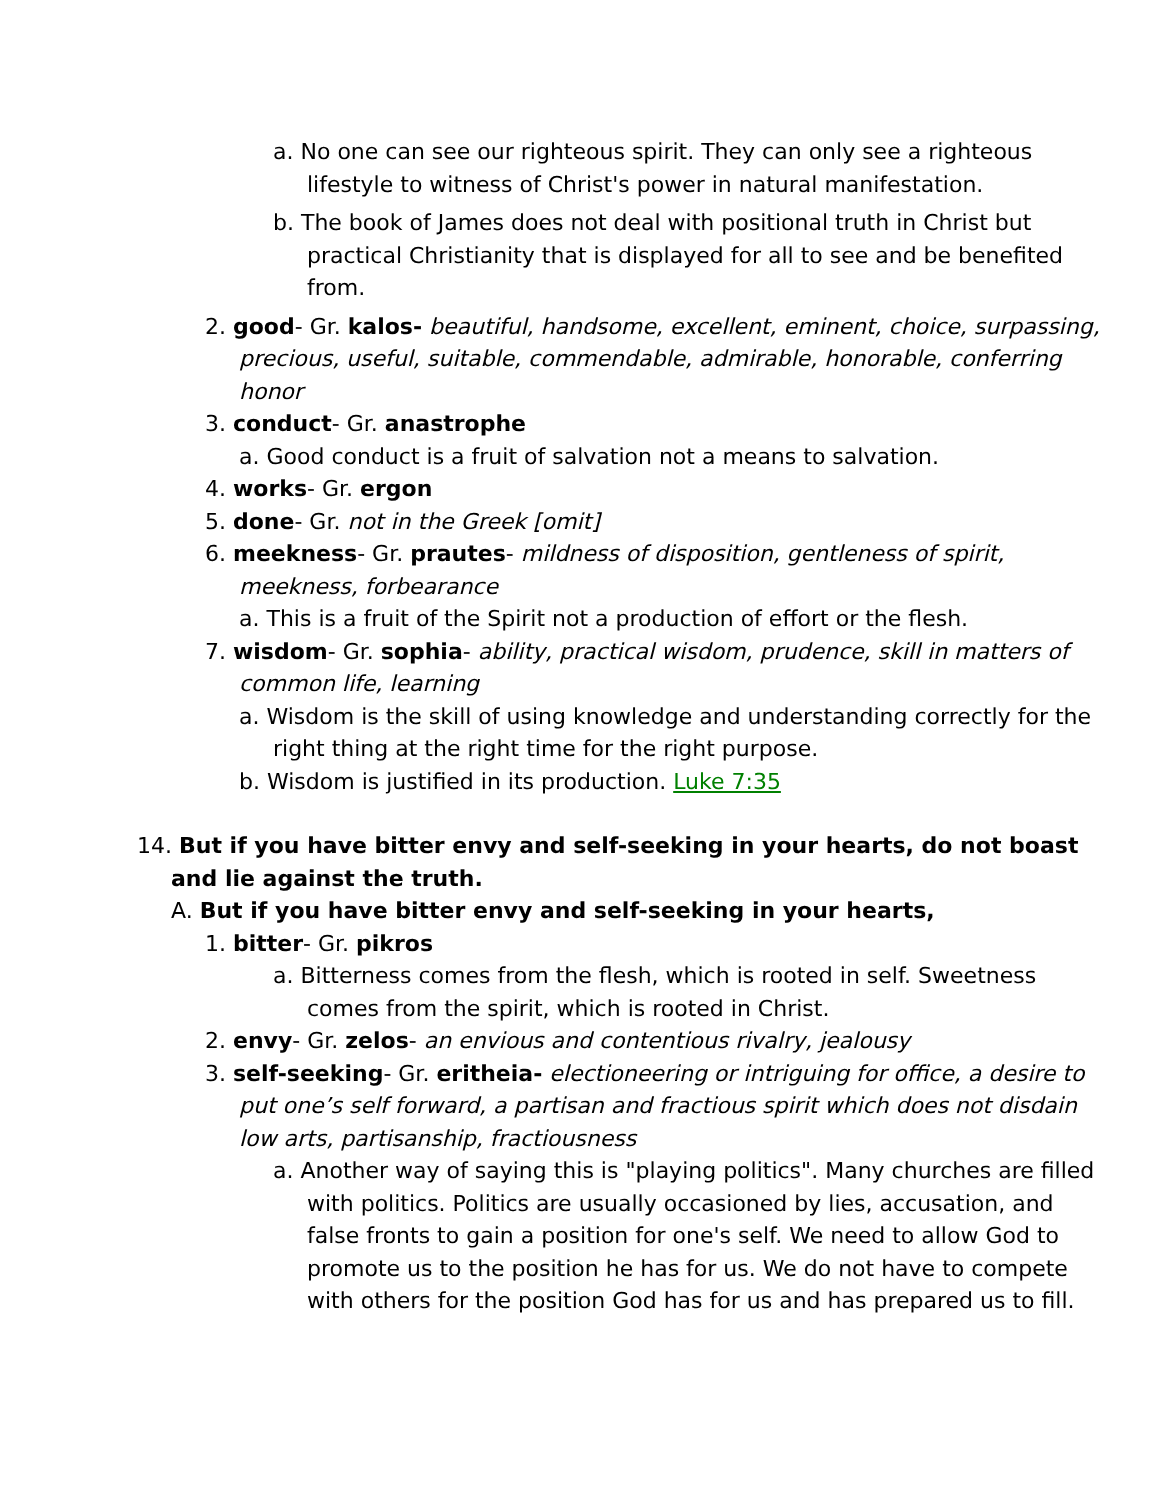a. No one can see our righteous spirit. They can only see a righteous lifestyle to witness of Christ's power in natural manifestation.
b. The book of James does not deal with positional truth in Christ but practical Christianity that is displayed for all to see and be benefited from.
2. good- Gr. kalos- beautiful, handsome, excellent, eminent, choice, surpassing, precious, useful, suitable, commendable, admirable, honorable, conferring honor
3. conduct- Gr. anastrophe
a. Good conduct is a fruit of salvation not a means to salvation.
4. works- Gr. ergon
5. done- Gr. not in the Greek [omit]
6. meekness- Gr. prautes- mildness of disposition, gentleness of spirit, meekness, forbearance
a. This is a fruit of the Spirit not a production of effort or the flesh.
7. wisdom- Gr. sophia- ability, practical wisdom, prudence, skill in matters of common life, learning
a. Wisdom is the skill of using knowledge and understanding correctly for the right thing at the right time for the right purpose.
b. Wisdom is justified in its production. Luke 7:35
14. But if you have bitter envy and self-seeking in your hearts, do not boast and lie against the truth.
A. But if you have bitter envy and self-seeking in your hearts,
1. bitter- Gr. pikros
a. Bitterness comes from the flesh, which is rooted in self. Sweetness comes from the spirit, which is rooted in Christ.
2. envy- Gr. zelos- an envious and contentious rivalry, jealousy
3. self-seeking- Gr. eritheia- electioneering or intriguing for office, a desire to put one’s self forward, a partisan and fractious spirit which does not disdain low arts, partisanship, fractiousness
a. Another way of saying this is "playing politics". Many churches are filled with politics. Politics are usually occasioned by lies, accusation, and false fronts to gain a position for one's self. We need to allow God to promote us to the position he has for us. We do not have to compete with others for the position God has for us and has prepared us to fill.